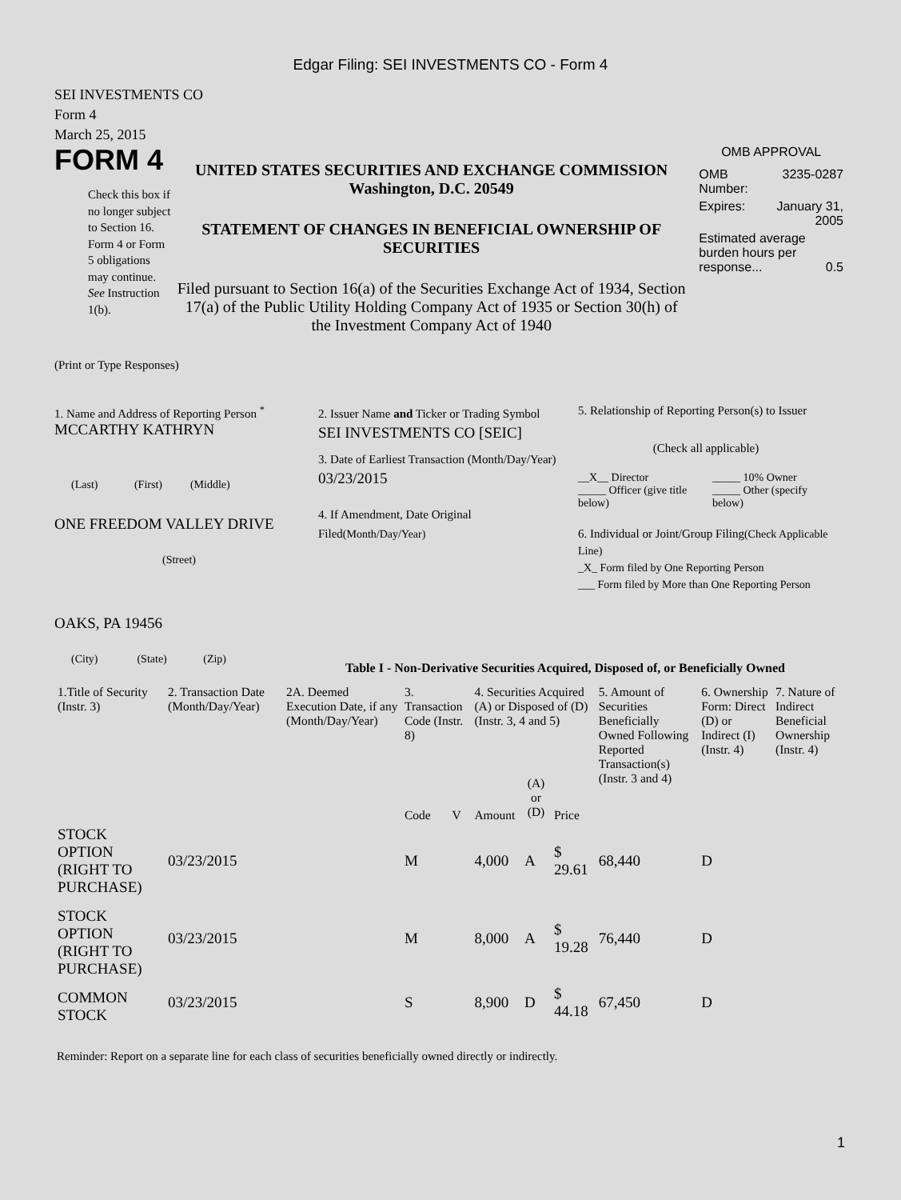Edgar Filing: SEI INVESTMENTS CO - Form 4
SEI INVESTMENTS CO
Form 4
March 25, 2015
FORM 4
Check this box if no longer subject to Section 16. Form 4 or Form 5 obligations may continue. See Instruction 1(b).
UNITED STATES SECURITIES AND EXCHANGE COMMISSION
Washington, D.C. 20549
STATEMENT OF CHANGES IN BENEFICIAL OWNERSHIP OF SECURITIES
Filed pursuant to Section 16(a) of the Securities Exchange Act of 1934, Section 17(a) of the Public Utility Holding Company Act of 1935 or Section 30(h) of the Investment Company Act of 1940
OMB APPROVAL
| OMB Number: | 3235-0287 |
| Expires: | January 31, 2005 |
| Estimated average burden hours per response... 0.5 | |
(Print or Type Responses)
1. Name and Address of Reporting Person <sup>*</sup>
MCCARTHY KATHRYN
(Last) (First) (Middle)
ONE FREEDOM VALLEY DRIVE
(Street)
OAKS, PA 19456
(City) (State) (Zip)
2. Issuer Name and Ticker or Trading Symbol
SEI INVESTMENTS CO [SEIC]
3. Date of Earliest Transaction (Month/Day/Year)
03/23/2015
4. If Amendment, Date Original Filed(Month/Day/Year)
5. Relationship of Reporting Person(s) to Issuer
(Check all applicable)
| __X__ Director _____ Officer (give title below) | _____ 10% Owner _____ Other (specify below) |
6. Individual or Joint/Group Filing(Check Applicable Line)
_X_ Form filed by One Reporting Person
___ Form filed by More than One Reporting Person
Table I - Non-Derivative Securities Acquired, Disposed of, or Beneficially Owned
| 1.Title of Security (Instr. 3) | 2. Transaction Date (Month/Day/Year) | 2A. Deemed Execution Date, if any (Month/Day/Year) | 3. Transaction Code (Instr. 8) | | 4. Securities Acquired (A) or Disposed of (D) (Instr. 3, 4 and 5) | | | 5. Amount of Securities Beneficially Owned Following Reported Transaction(s) (Instr. 3 and 4) | 6. Ownership Form: Direct (D) or Indirect (I) (Instr. 4) | 7. Nature of Indirect Beneficial Ownership (Instr. 4) |
| --- | --- | --- | --- | --- | --- | --- | --- | --- | --- | --- |
| | | | Code | V | Amount | (A) or (D) | Price | | | |
| STOCK OPTION (RIGHT TO PURCHASE) | 03/23/2015 | | M | | 4,000 | A | $ 29.61 | 68,440 | D | |
| STOCK OPTION (RIGHT TO PURCHASE) | 03/23/2015 | | M | | 8,000 | A | $ 19.28 | 76,440 | D | |
| COMMON STOCK | 03/23/2015 | | S | | 8,900 | D | $ 44.18 | 67,450 | D | |
Reminder: Report on a separate line for each class of securities beneficially owned directly or indirectly.
1